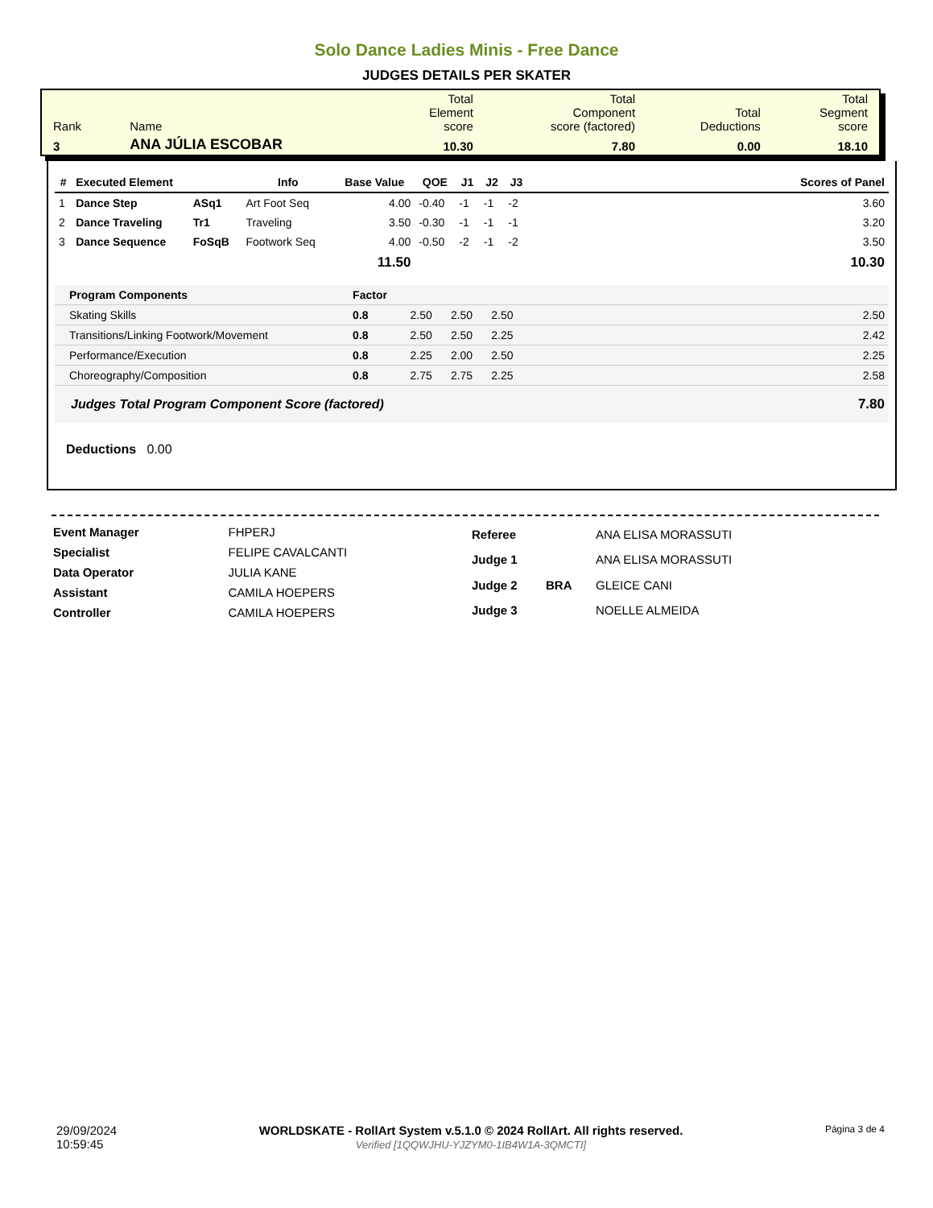Solo Dance Ladies Minis - Free Dance
JUDGES DETAILS PER SKATER
| Rank | Name | Total Element score | Total Component score (factored) | Total Deductions | Total Segment score |
| 3 | ANA JÚLIA ESCOBAR | 10.30 | 7.80 | 0.00 | 18.10 |
| # | Executed Element | | Info | Base Value | QOE | J1 | J2 | J3 | | Scores of Panel |
| --- | --- | --- | --- | --- | --- | --- | --- | --- | --- | --- |
| 1 | Dance Step | ASq1 | Art Foot Seq | 4.00 | -0.40 | -1 | -1 | -2 | | 3.60 |
| 2 | Dance Traveling | Tr1 | Traveling | 3.50 | -0.30 | -1 | -1 | -1 | | 3.20 |
| 3 | Dance Sequence | FoSqB | Footwork Seq | 4.00 | -0.50 | -2 | -1 | -2 | | 3.50 |
| | | | | 11.50 | | | | | | 10.30 |
| Program Components | Factor | | | | | |
| Skating Skills | 0.8 | 2.50 | 2.50 | 2.50 | | 2.50 |
| Transitions/Linking Footwork/Movement | 0.8 | 2.50 | 2.50 | 2.25 | | 2.42 |
| Performance/Execution | 0.8 | 2.25 | 2.00 | 2.50 | | 2.25 |
| Choreography/Composition | 0.8 | 2.75 | 2.75 | 2.25 | | 2.58 |
| Judges Total Program Component Score (factored) | | | | | | 7.80 |
Deductions 0.00
| Event Manager | FHPERJ |
| Specialist | FELIPE CAVALCANTI |
| Data Operator | JULIA KANE |
| Assistant | CAMILA HOEPERS |
| Controller | CAMILA HOEPERS |
| Referee | | ANA ELISA MORASSUTI |
| Judge 1 | | ANA ELISA MORASSUTI |
| Judge 2 | BRA | GLEICE CANI |
| Judge 3 | | NOELLE ALMEIDA |
29/09/2024
10:59:45
WORLDSKATE - RollArt System v.5.1.0 © 2024 RollArt. All rights reserved.
Verified [1QQWJHU-YJZYM0-1IB4W1A-3QMCTI]
Página 3 de 4